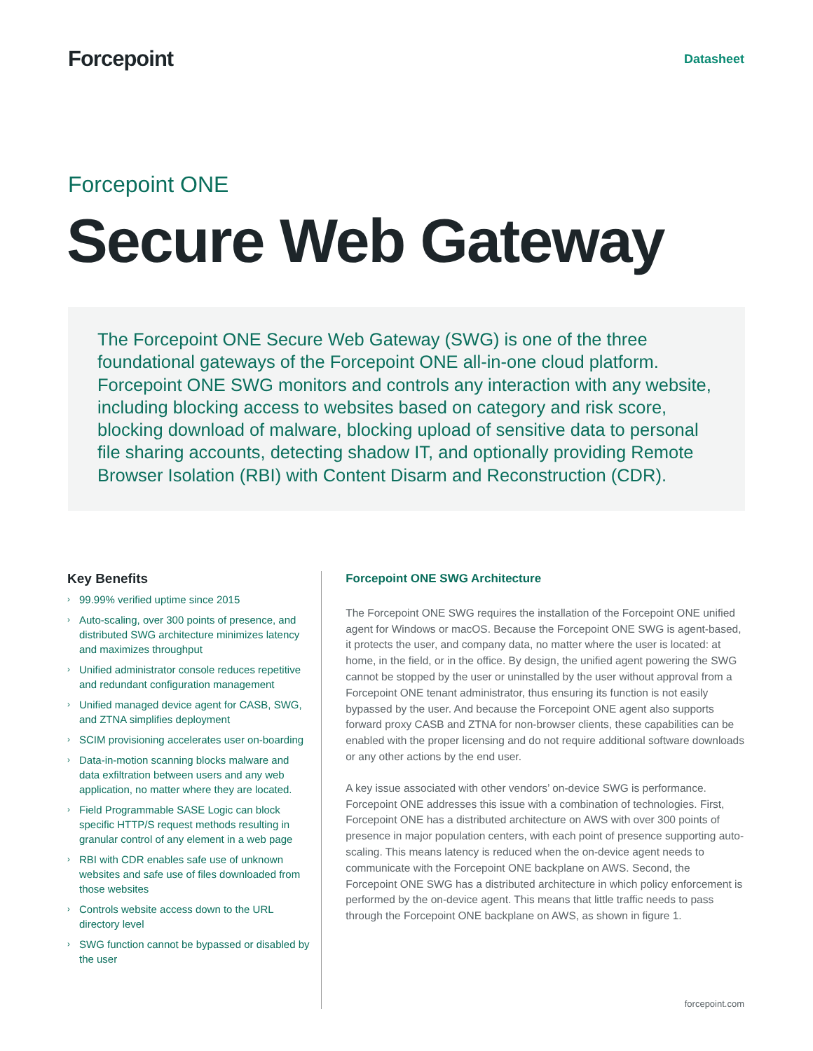Forcepoint
Datasheet
Forcepoint ONE
Secure Web Gateway
The Forcepoint ONE Secure Web Gateway (SWG) is one of the three foundational gateways of the Forcepoint ONE all-in-one cloud platform. Forcepoint ONE SWG monitors and controls any interaction with any website, including blocking access to websites based on category and risk score, blocking download of malware, blocking upload of sensitive data to personal file sharing accounts, detecting shadow IT, and optionally providing Remote Browser Isolation (RBI) with Content Disarm and Reconstruction (CDR).
Key Benefits
› 99.99% verified uptime since 2015
› Auto-scaling, over 300 points of presence, and distributed SWG architecture minimizes latency and maximizes throughput
› Unified administrator console reduces repetitive and redundant configuration management
› Unified managed device agent for CASB, SWG, and ZTNA simplifies deployment
› SCIM provisioning accelerates user on-boarding
› Data-in-motion scanning blocks malware and data exfiltration between users and any web application, no matter where they are located.
› Field Programmable SASE Logic can block specific HTTP/S request methods resulting in granular control of any element in a web page
› RBI with CDR enables safe use of unknown websites and safe use of files downloaded from those websites
› Controls website access down to the URL directory level
› SWG function cannot be bypassed or disabled by the user
Forcepoint ONE SWG Architecture
The Forcepoint ONE SWG requires the installation of the Forcepoint ONE unified agent for Windows or macOS. Because the Forcepoint ONE SWG is agent-based, it protects the user, and company data, no matter where the user is located: at home, in the field, or in the office. By design, the unified agent powering the SWG cannot be stopped by the user or uninstalled by the user without approval from a Forcepoint ONE tenant administrator, thus ensuring its function is not easily bypassed by the user. And because the Forcepoint ONE agent also supports forward proxy CASB and ZTNA for non-browser clients, these capabilities can be enabled with the proper licensing and do not require additional software downloads or any other actions by the end user.
A key issue associated with other vendors’ on-device SWG is performance. Forcepoint ONE addresses this issue with a combination of technologies. First, Forcepoint ONE has a distributed architecture on AWS with over 300 points of presence in major population centers, with each point of presence supporting auto-scaling. This means latency is reduced when the on-device agent needs to communicate with the Forcepoint ONE backplane on AWS. Second, the Forcepoint ONE SWG has a distributed architecture in which policy enforcement is performed by the on-device agent. This means that little traffic needs to pass through the Forcepoint ONE backplane on AWS, as shown in figure 1.
forcepoint.com